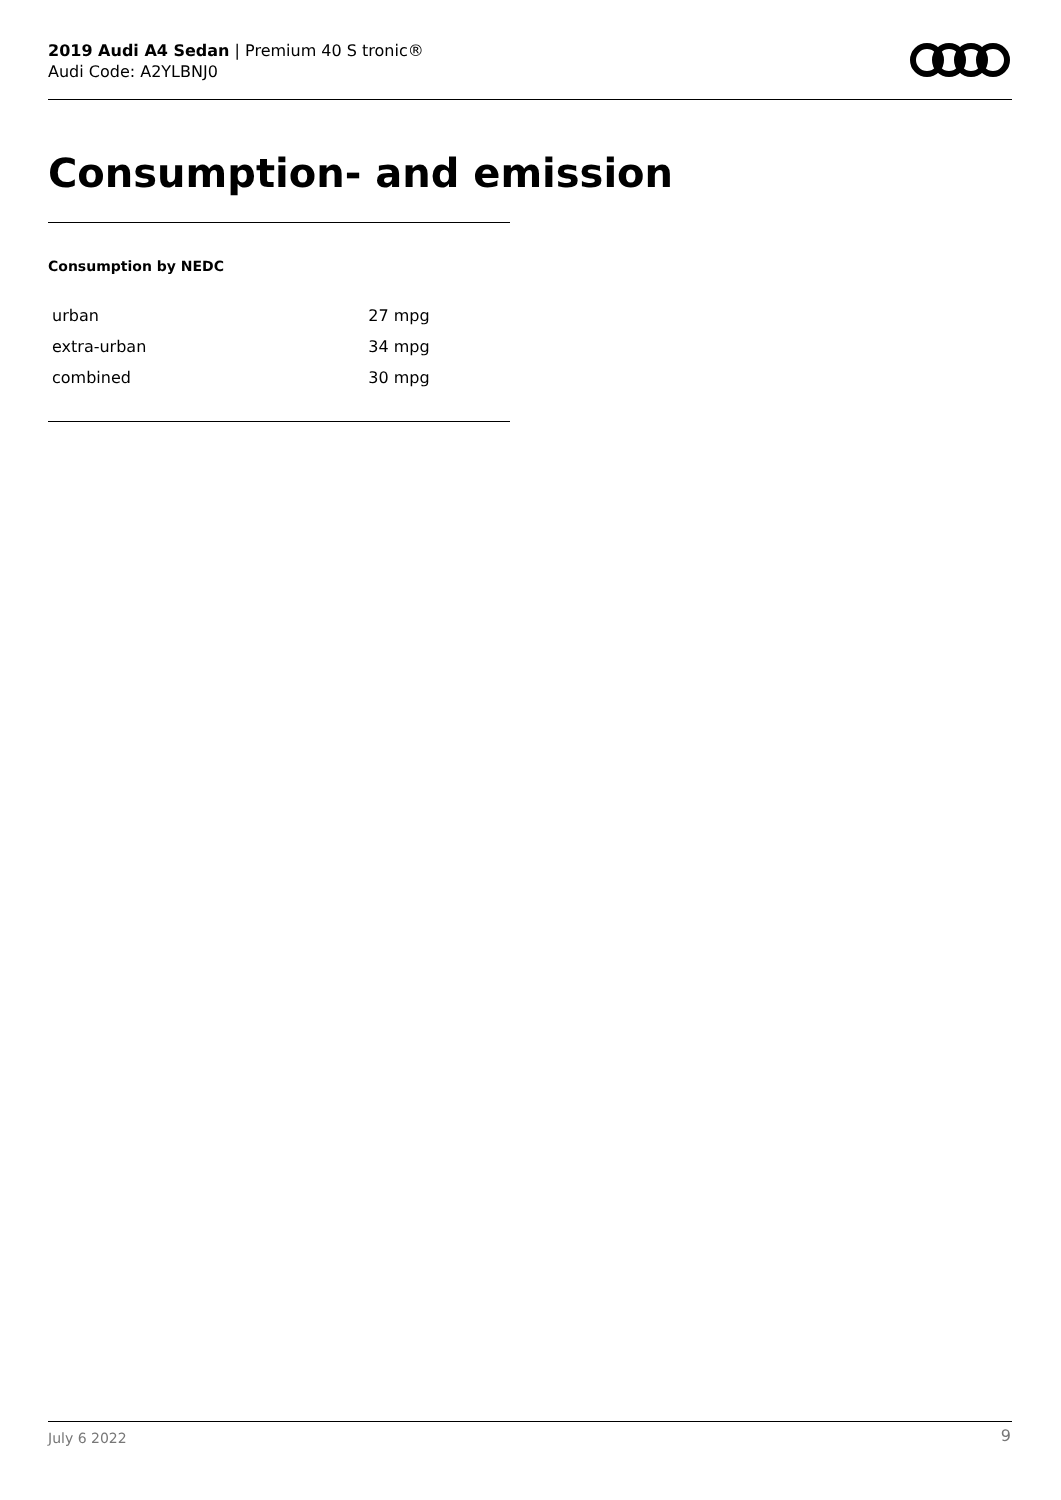2019 Audi A4 Sedan | Premium 40 S tronic®
Audi Code: A2YLBNJ0
Consumption- and emission
Consumption by NEDC
| urban | 27 mpg |
| extra-urban | 34 mpg |
| combined | 30 mpg |
July 6 2022 9